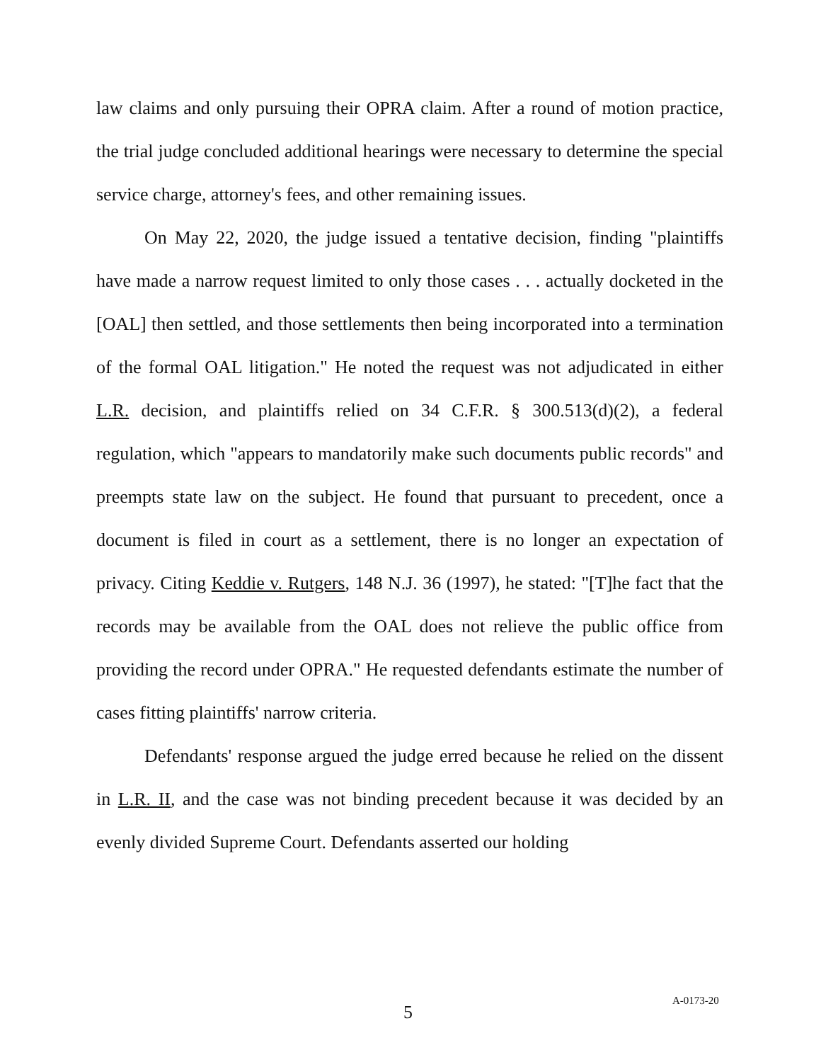law claims and only pursuing their OPRA claim. After a round of motion practice, the trial judge concluded additional hearings were necessary to determine the special service charge, attorney's fees, and other remaining issues.
On May 22, 2020, the judge issued a tentative decision, finding "plaintiffs have made a narrow request limited to only those cases . . . actually docketed in the [OAL] then settled, and those settlements then being incorporated into a termination of the formal OAL litigation." He noted the request was not adjudicated in either L.R. decision, and plaintiffs relied on 34 C.F.R. § 300.513(d)(2), a federal regulation, which "appears to mandatorily make such documents public records" and preempts state law on the subject. He found that pursuant to precedent, once a document is filed in court as a settlement, there is no longer an expectation of privacy. Citing Keddie v. Rutgers, 148 N.J. 36 (1997), he stated: "[T]he fact that the records may be available from the OAL does not relieve the public office from providing the record under OPRA." He requested defendants estimate the number of cases fitting plaintiffs' narrow criteria.
Defendants' response argued the judge erred because he relied on the dissent in L.R. II, and the case was not binding precedent because it was decided by an evenly divided Supreme Court. Defendants asserted our holding
5
A-0173-20